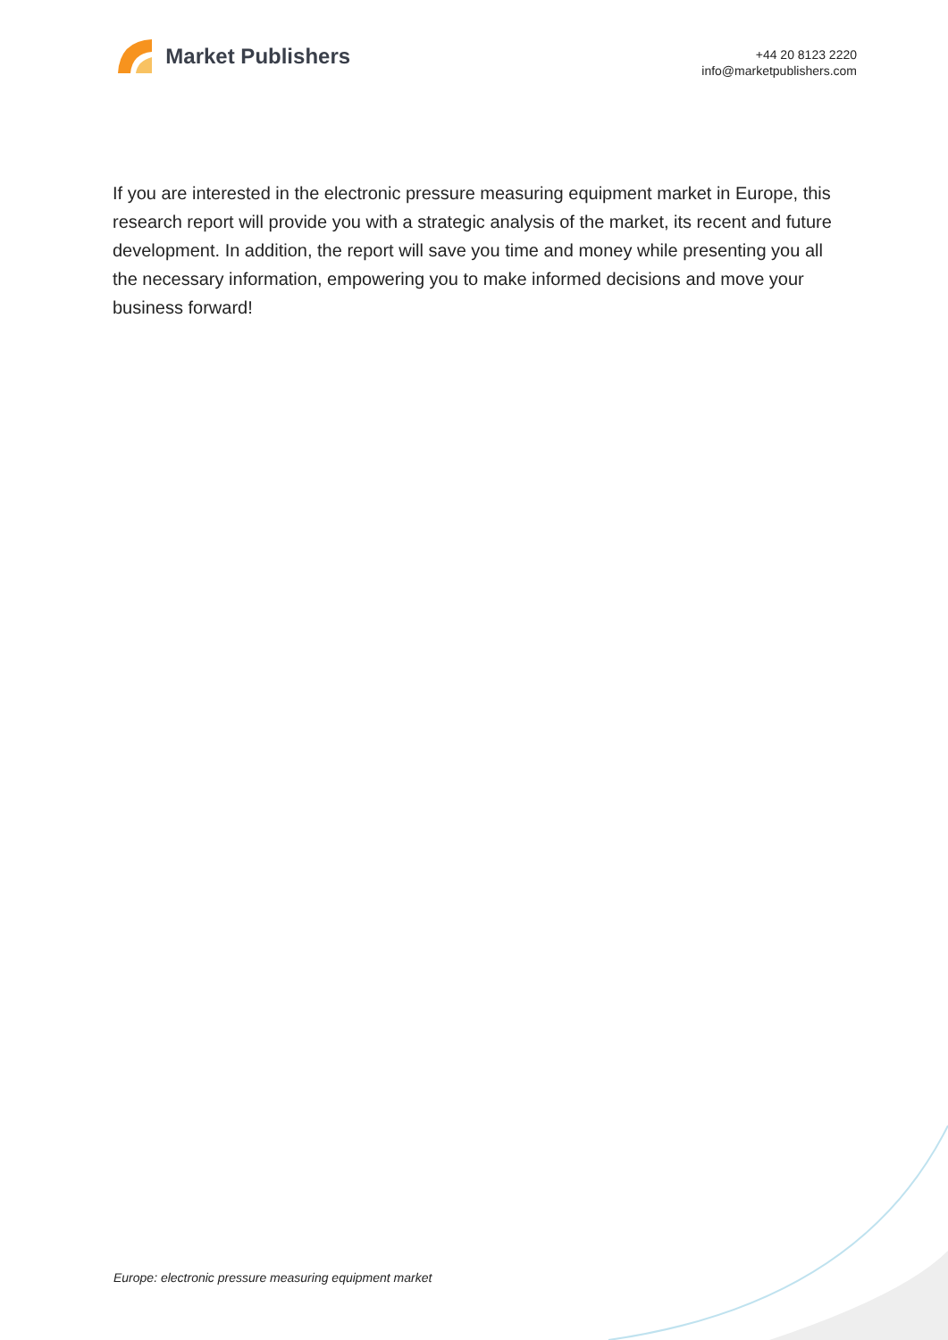Market Publishers
+44 20 8123 2220
info@marketpublishers.com
If you are interested in the electronic pressure measuring equipment market in Europe, this research report will provide you with a strategic analysis of the market, its recent and future development. In addition, the report will save you time and money while presenting you all the necessary information, empowering you to make informed decisions and move your business forward!
Europe: electronic pressure measuring equipment market